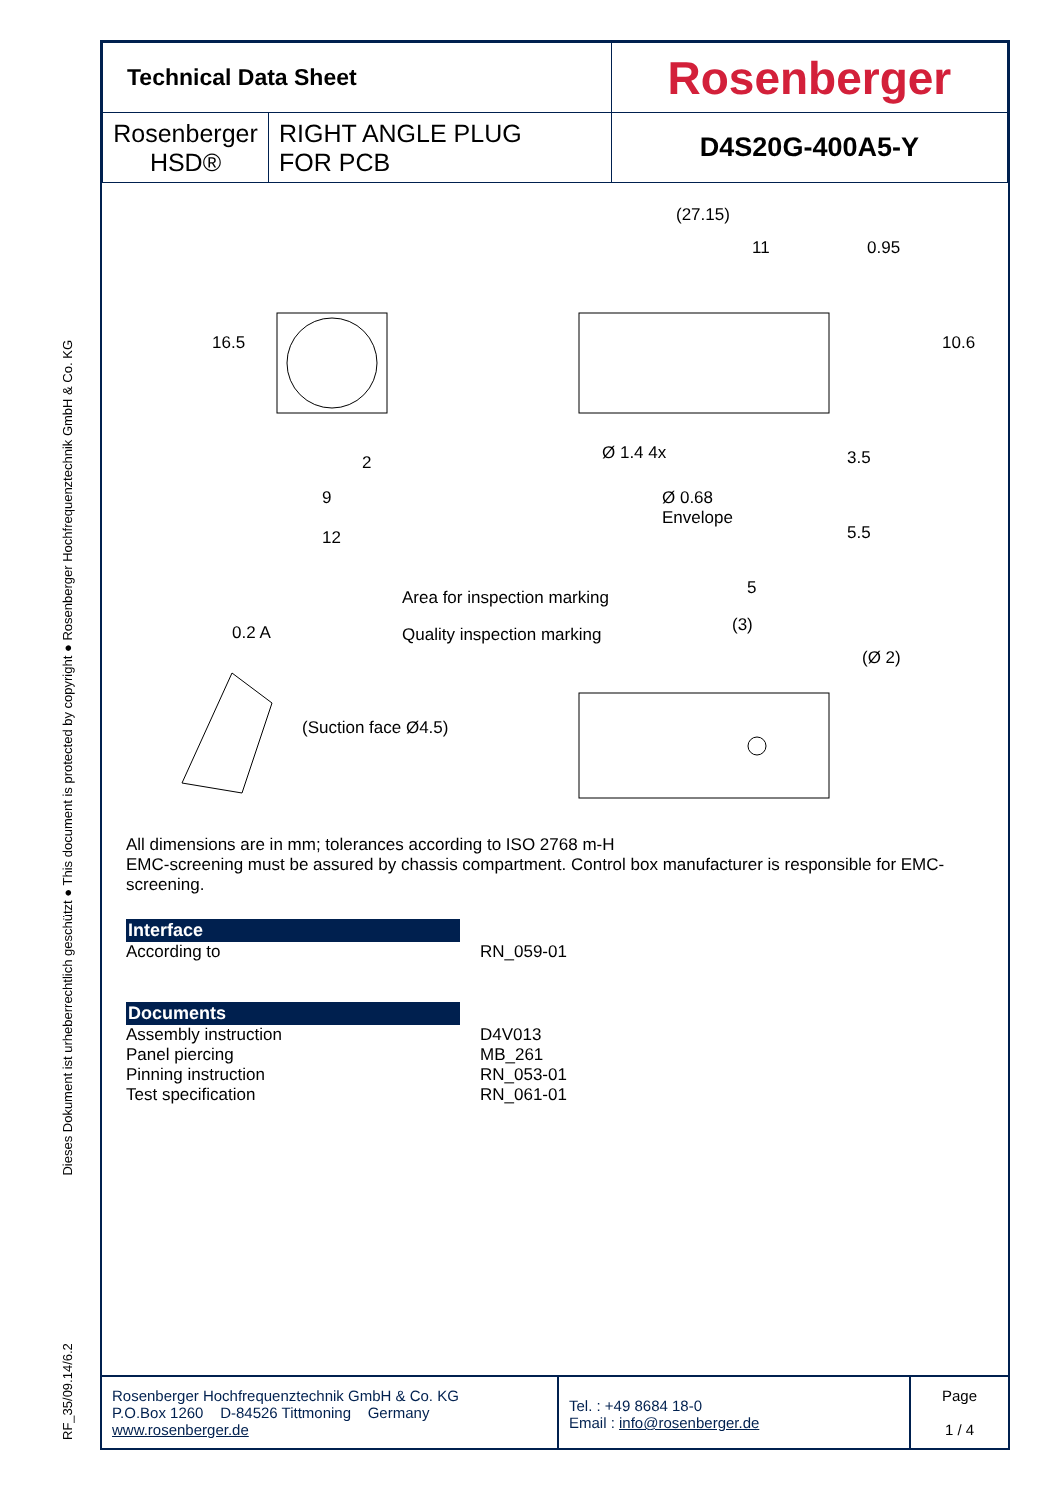RF_35/09.14/6.2 Dieses Dokument ist urheberrechtlich geschützt ● This document is protected by copyright ● Rosenberger Hochfrequenztechnik GmbH & Co. KG
| Technical Data Sheet | | Rosenberger |
| Rosenberger HSD® | RIGHT ANGLE PLUG FOR PCB | D4S20G-400A5-Y |
(27.15)
11 0.95
16.5 10.6
0.2 A
2
9
12
Ø 1.4 4x
Ø 0.68
Envelope
3.5
5.5
Area for inspection marking
Quality inspection marking
5
(3)
(Ø 2)
(Suction face Ø4.5)
All dimensions are in mm; tolerances according to ISO 2768 m-H
EMC-screening must be assured by chassis compartment. Control box manufacturer is responsible for EMC-screening.
Interface
According to RN_059-01
Documents
Assembly instruction
Panel piercing
Pinning instruction
Test specification
D4V013
MB_261
RN_053-01
RN_061-01
Rosenberger Hochfrequenztechnik GmbH & Co. KG
P.O.Box 1260 D-84526 Tittmoning Germany
www.rosenberger.de
Tel. : +49 8684 18-0
Email : info@rosenberger.de
Page
1 / 4